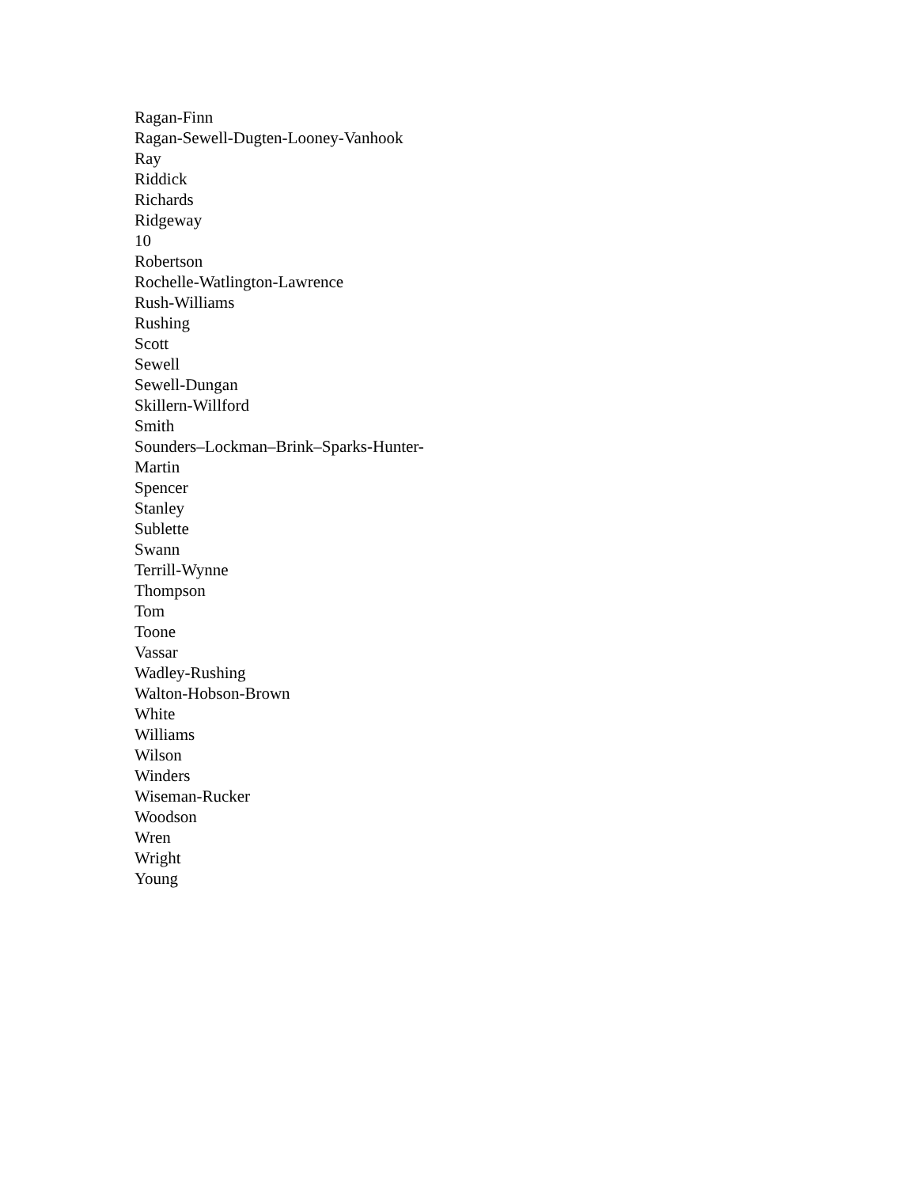Ragan-Finn
Ragan-Sewell-Dugten-Looney-Vanhook
Ray
Riddick
Richards
Ridgeway
10
Robertson
Rochelle-Watlington-Lawrence
Rush-Williams
Rushing
Scott
Sewell
Sewell-Dungan
Skillern-Willford
Smith
Sounders–Lockman–Brink–Sparks-Hunter-
Martin
Spencer
Stanley
Sublette
Swann
Terrill-Wynne
Thompson
Tom
Toone
Vassar
Wadley-Rushing
Walton-Hobson-Brown
White
Williams
Wilson
Winders
Wiseman-Rucker
Woodson
Wren
Wright
Young